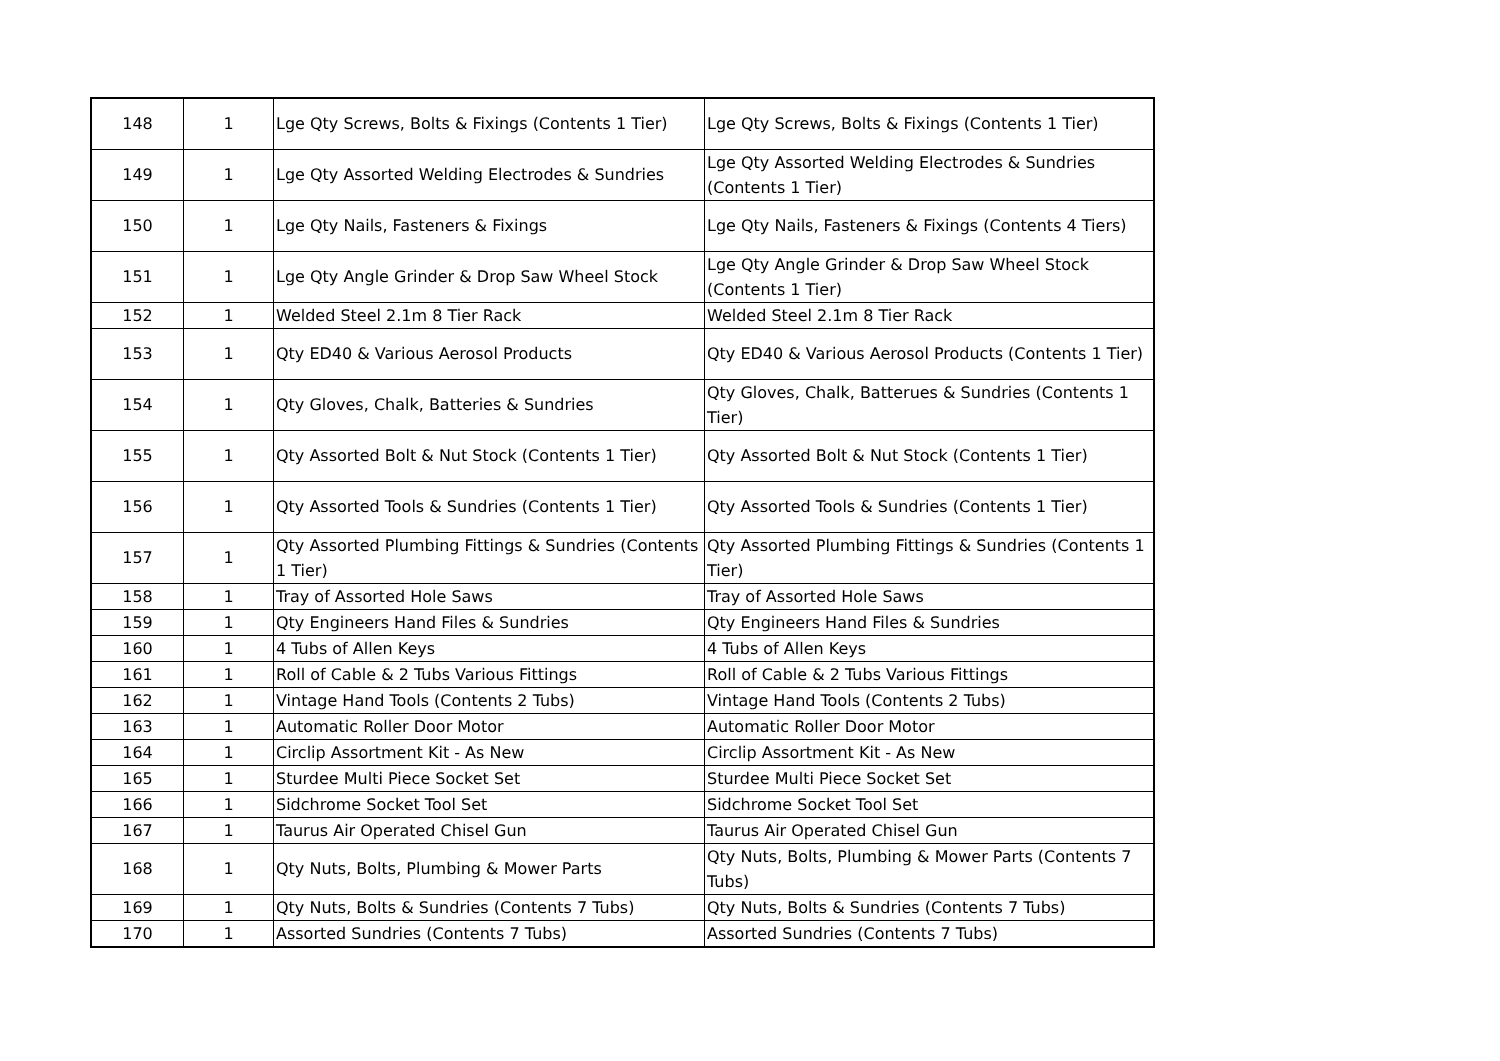| 148 | 1 | Lge Qty Screws, Bolts & Fixings (Contents 1 Tier) | Lge Qty Screws, Bolts & Fixings (Contents 1 Tier) |
| 149 | 1 | Lge Qty Assorted Welding Electrodes & Sundries | Lge Qty Assorted Welding Electrodes & Sundries (Contents 1 Tier) |
| 150 | 1 | Lge Qty Nails, Fasteners & Fixings | Lge Qty Nails, Fasteners & Fixings (Contents 4 Tiers) |
| 151 | 1 | Lge Qty Angle Grinder & Drop Saw Wheel Stock | Lge Qty Angle Grinder & Drop Saw Wheel Stock (Contents 1 Tier) |
| 152 | 1 | Welded Steel 2.1m 8 Tier Rack | Welded Steel 2.1m 8 Tier Rack |
| 153 | 1 | Qty ED40 & Various Aerosol Products | Qty ED40 & Various Aerosol Products (Contents 1 Tier) |
| 154 | 1 | Qty Gloves, Chalk, Batteries & Sundries | Qty Gloves, Chalk, Batterues & Sundries (Contents 1 Tier) |
| 155 | 1 | Qty Assorted Bolt & Nut Stock (Contents 1 Tier) | Qty Assorted Bolt & Nut Stock (Contents 1 Tier) |
| 156 | 1 | Qty Assorted Tools & Sundries (Contents 1 Tier) | Qty Assorted Tools & Sundries (Contents 1 Tier) |
| 157 | 1 | Qty Assorted Plumbing Fittings & Sundries (Contents 1 Tier) | Qty Assorted Plumbing Fittings & Sundries (Contents 1 Tier) |
| 158 | 1 | Tray of Assorted Hole Saws | Tray of Assorted Hole Saws |
| 159 | 1 | Qty Engineers Hand Files & Sundries | Qty Engineers Hand Files & Sundries |
| 160 | 1 | 4 Tubs of Allen Keys | 4 Tubs of Allen Keys |
| 161 | 1 | Roll of Cable & 2 Tubs Various Fittings | Roll of Cable & 2 Tubs Various Fittings |
| 162 | 1 | Vintage Hand Tools (Contents 2 Tubs) | Vintage Hand Tools (Contents 2 Tubs) |
| 163 | 1 | Automatic Roller Door Motor | Automatic Roller Door Motor |
| 164 | 1 | Circlip Assortment Kit - As New | Circlip Assortment Kit - As New |
| 165 | 1 | Sturdee Multi Piece Socket Set | Sturdee Multi Piece Socket Set |
| 166 | 1 | Sidchrome Socket Tool Set | Sidchrome Socket Tool Set |
| 167 | 1 | Taurus Air Operated Chisel Gun | Taurus Air Operated Chisel Gun |
| 168 | 1 | Qty Nuts, Bolts, Plumbing & Mower Parts | Qty Nuts, Bolts, Plumbing & Mower Parts (Contents 7 Tubs) |
| 169 | 1 | Qty Nuts, Bolts & Sundries (Contents 7 Tubs) | Qty Nuts, Bolts & Sundries (Contents 7 Tubs) |
| 170 | 1 | Assorted Sundries (Contents 7 Tubs) | Assorted Sundries (Contents 7 Tubs) |